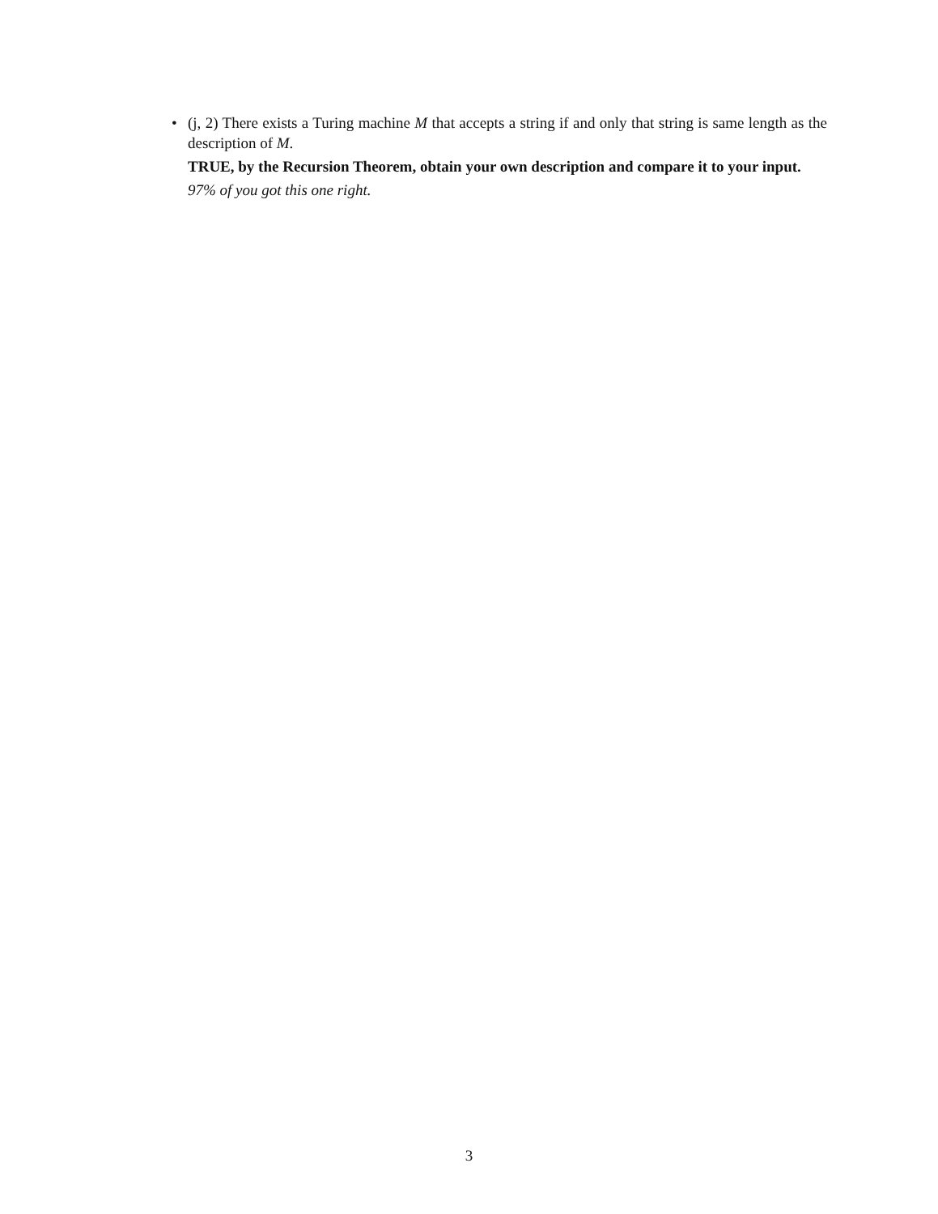•
(j, 2) There exists a Turing machine M that accepts a string if and only that string is same length as the description of M.
TRUE, by the Recursion Theorem, obtain your own description and compare it to your input.
97% of you got this one right.
3